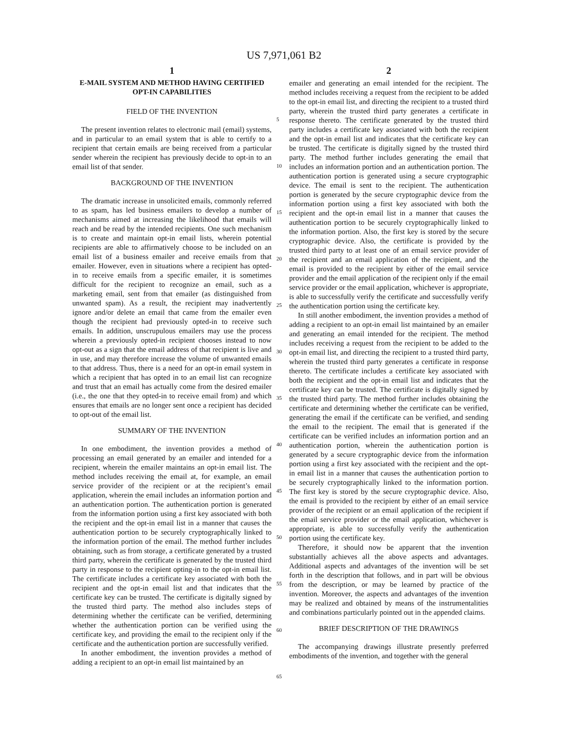US 7,971,061 B2
1
E-MAIL SYSTEM AND METHOD HAVING CERTIFIED OPT-IN CAPABILITIES
FIELD OF THE INVENTION
The present invention relates to electronic mail (email) systems, and in particular to an email system that is able to certify to a recipient that certain emails are being received from a particular sender wherein the recipient has previously decide to opt-in to an email list of that sender.
BACKGROUND OF THE INVENTION
The dramatic increase in unsolicited emails, commonly referred to as spam, has led business emailers to develop a number of mechanisms aimed at increasing the likelihood that emails will reach and be read by the intended recipients. One such mechanism is to create and maintain opt-in email lists, wherein potential recipients are able to affirmatively choose to be included on an email list of a business emailer and receive emails from that emailer. However, even in situations where a recipient has opted-in to receive emails from a specific emailer, it is sometimes difficult for the recipient to recognize an email, such as a marketing email, sent from that emailer (as distinguished from unwanted spam). As a result, the recipient may inadvertently ignore and/or delete an email that came from the emailer even though the recipient had previously opted-in to receive such emails. In addition, unscrupulous emailers may use the process wherein a previously opted-in recipient chooses instead to now opt-out as a sign that the email address of that recipient is live and in use, and may therefore increase the volume of unwanted emails to that address. Thus, there is a need for an opt-in email system in which a recipient that has opted in to an email list can recognize and trust that an email has actually come from the desired emailer (i.e., the one that they opted-in to receive email from) and which ensures that emails are no longer sent once a recipient has decided to opt-out of the email list.
SUMMARY OF THE INVENTION
In one embodiment, the invention provides a method of processing an email generated by an emailer and intended for a recipient, wherein the emailer maintains an opt-in email list. The method includes receiving the email at, for example, an email service provider of the recipient or at the recipient’s email application, wherein the email includes an information portion and an authentication portion. The authentication portion is generated from the information portion using a first key associated with both the recipient and the opt-in email list in a manner that causes the authentication portion to be securely cryptographically linked to the information portion of the email. The method further includes obtaining, such as from storage, a certificate generated by a trusted third party, wherein the certificate is generated by the trusted third party in response to the recipient opting-in to the opt-in email list. The certificate includes a certificate key associated with both the recipient and the opt-in email list and that indicates that the certificate key can be trusted. The certificate is digitally signed by the trusted third party. The method also includes steps of determining whether the certificate can be verified, determining whether the authentication portion can be verified using the certificate key, and providing the email to the recipient only if the certificate and the authentication portion are successfully verified.
In another embodiment, the invention provides a method of adding a recipient to an opt-in email list maintained by an
2
emailer and generating an email intended for the recipient. The method includes receiving a request from the recipient to be added to the opt-in email list, and directing the recipient to a trusted third party, wherein the trusted third party generates a certificate in response thereto. The certificate generated by the trusted third party includes a certificate key associated with both the recipient and the opt-in email list and indicates that the certificate key can be trusted. The certificate is digitally signed by the trusted third party. The method further includes generating the email that includes an information portion and an authentication portion. The authentication portion is generated using a secure cryptographic device. The email is sent to the recipient. The authentication portion is generated by the secure cryptographic device from the information portion using a first key associated with both the recipient and the opt-in email list in a manner that causes the authentication portion to be securely cryptographically linked to the information portion. Also, the first key is stored by the secure cryptographic device. Also, the certificate is provided by the trusted third party to at least one of an email service provider of the recipient and an email application of the recipient, and the email is provided to the recipient by either of the email service provider and the email application of the recipient only if the email service provider or the email application, whichever is appropriate, is able to successfully verify the certificate and successfully verify the authentication portion using the certificate key.
In still another embodiment, the invention provides a method of adding a recipient to an opt-in email list maintained by an emailer and generating an email intended for the recipient. The method includes receiving a request from the recipient to be added to the opt-in email list, and directing the recipient to a trusted third party, wherein the trusted third party generates a certificate in response thereto. The certificate includes a certificate key associated with both the recipient and the opt-in email list and indicates that the certificate key can be trusted. The certificate is digitally signed by the trusted third party. The method further includes obtaining the certificate and determining whether the certificate can be verified, generating the email if the certificate can be verified, and sending the email to the recipient. The email that is generated if the certificate can be verified includes an information portion and an authentication portion, wherein the authentication portion is generated by a secure cryptographic device from the information portion using a first key associated with the recipient and the opt-in email list in a manner that causes the authentication portion to be securely cryptographically linked to the information portion. The first key is stored by the secure cryptographic device. Also, the email is provided to the recipient by either of an email service provider of the recipient or an email application of the recipient if the email service provider or the email application, whichever is appropriate, is able to successfully verify the authentication portion using the certificate key.
Therefore, it should now be apparent that the invention substantially achieves all the above aspects and advantages. Additional aspects and advantages of the invention will be set forth in the description that follows, and in part will be obvious from the description, or may be learned by practice of the invention. Moreover, the aspects and advantages of the invention may be realized and obtained by means of the instrumentalities and combinations particularly pointed out in the appended claims.
BRIEF DESCRIPTION OF THE DRAWINGS
The accompanying drawings illustrate presently preferred embodiments of the invention, and together with the general
5
10
15
20
25
30
35
40
45
50
55
60
65